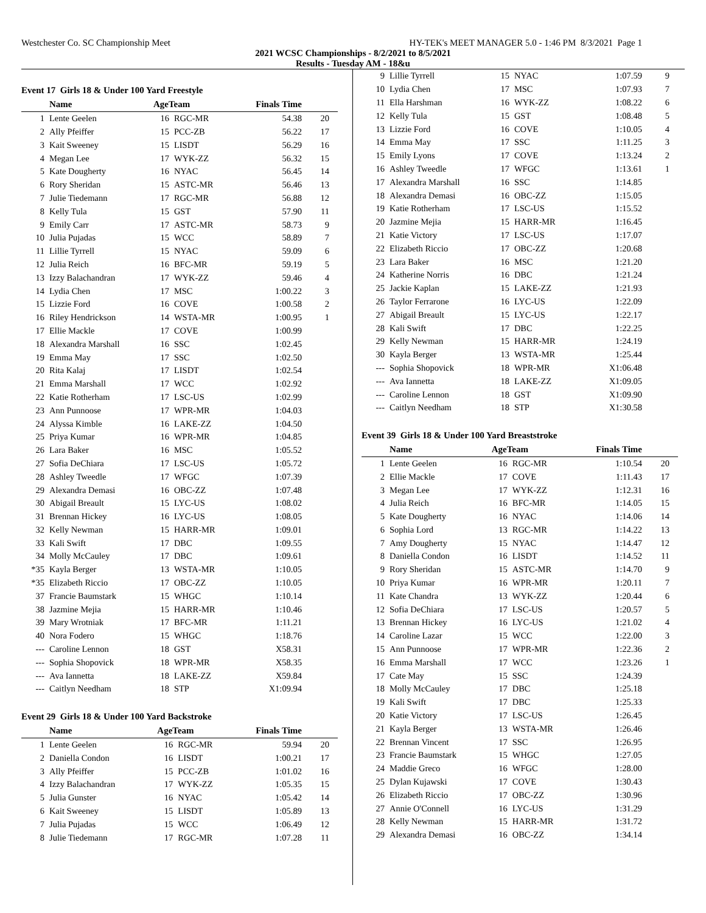Westchester Co. SC Championship Meet HY-TEK's MEET MANAGER 5.0 - 1:46 PM 8/3/2021 Page 1
2021 WCSC Championships - 8/2/2021 to 8/5/2021
Results - Tuesday AM - 18&u
Event 17 Girls 18 & Under 100 Yard Freestyle
| | Name | AgeTeam | | Finals Time | |
| --- | --- | --- | --- | --- | --- |
| 1 | Lente Geelen | 16 | RGC-MR | 54.38 | 20 |
| 2 | Ally Pfeiffer | 15 | PCC-ZB | 56.22 | 17 |
| 3 | Kait Sweeney | 15 | LISDT | 56.29 | 16 |
| 4 | Megan Lee | 17 | WYK-ZZ | 56.32 | 15 |
| 5 | Kate Dougherty | 16 | NYAC | 56.45 | 14 |
| 6 | Rory Sheridan | 15 | ASTC-MR | 56.46 | 13 |
| 7 | Julie Tiedemann | 17 | RGC-MR | 56.88 | 12 |
| 8 | Kelly Tula | 15 | GST | 57.90 | 11 |
| 9 | Emily Carr | 17 | ASTC-MR | 58.73 | 9 |
| 10 | Julia Pujadas | 15 | WCC | 58.89 | 7 |
| 11 | Lillie Tyrrell | 15 | NYAC | 59.09 | 6 |
| 12 | Julia Reich | 16 | BFC-MR | 59.19 | 5 |
| 13 | Izzy Balachandran | 17 | WYK-ZZ | 59.46 | 4 |
| 14 | Lydia Chen | 17 | MSC | 1:00.22 | 3 |
| 15 | Lizzie Ford | 16 | COVE | 1:00.58 | 2 |
| 16 | Riley Hendrickson | 14 | WSTA-MR | 1:00.95 | 1 |
| 17 | Ellie Mackle | 17 | COVE | 1:00.99 | |
| 18 | Alexandra Marshall | 16 | SSC | 1:02.45 | |
| 19 | Emma May | 17 | SSC | 1:02.50 | |
| 20 | Rita Kalaj | 17 | LISDT | 1:02.54 | |
| 21 | Emma Marshall | 17 | WCC | 1:02.92 | |
| 22 | Katie Rotherham | 17 | LSC-US | 1:02.99 | |
| 23 | Ann Punnoose | 17 | WPR-MR | 1:04.03 | |
| 24 | Alyssa Kimble | 16 | LAKE-ZZ | 1:04.50 | |
| 25 | Priya Kumar | 16 | WPR-MR | 1:04.85 | |
| 26 | Lara Baker | 16 | MSC | 1:05.52 | |
| 27 | Sofia DeChiara | 17 | LSC-US | 1:05.72 | |
| 28 | Ashley Tweedle | 17 | WFGC | 1:07.39 | |
| 29 | Alexandra Demasi | 16 | OBC-ZZ | 1:07.48 | |
| 30 | Abigail Breault | 15 | LYC-US | 1:08.02 | |
| 31 | Brennan Hickey | 16 | LYC-US | 1:08.05 | |
| 32 | Kelly Newman | 15 | HARR-MR | 1:09.01 | |
| 33 | Kali Swift | 17 | DBC | 1:09.55 | |
| 34 | Molly McCauley | 17 | DBC | 1:09.61 | |
| *35 | Kayla Berger | 13 | WSTA-MR | 1:10.05 | |
| *35 | Elizabeth Riccio | 17 | OBC-ZZ | 1:10.05 | |
| 37 | Francie Baumstark | 15 | WHGC | 1:10.14 | |
| 38 | Jazmine Mejia | 15 | HARR-MR | 1:10.46 | |
| 39 | Mary Wrotniak | 17 | BFC-MR | 1:11.21 | |
| 40 | Nora Fodero | 15 | WHGC | 1:18.76 | |
| --- | Caroline Lennon | 18 | GST | X58.31 | |
| --- | Sophia Shopovick | 18 | WPR-MR | X58.35 | |
| --- | Ava Iannetta | 18 | LAKE-ZZ | X59.84 | |
| --- | Caitlyn Needham | 18 | STP | X1:09.94 | |
Event 29 Girls 18 & Under 100 Yard Backstroke
| | Name | AgeTeam | | Finals Time | |
| --- | --- | --- | --- | --- | --- |
| 1 | Lente Geelen | 16 | RGC-MR | 59.94 | 20 |
| 2 | Daniella Condon | 16 | LISDT | 1:00.21 | 17 |
| 3 | Ally Pfeiffer | 15 | PCC-ZB | 1:01.02 | 16 |
| 4 | Izzy Balachandran | 17 | WYK-ZZ | 1:05.35 | 15 |
| 5 | Julia Gunster | 16 | NYAC | 1:05.42 | 14 |
| 6 | Kait Sweeney | 15 | LISDT | 1:05.89 | 13 |
| 7 | Julia Pujadas | 15 | WCC | 1:06.49 | 12 |
| 8 | Julie Tiedemann | 17 | RGC-MR | 1:07.28 | 11 |
| 9 | Lillie Tyrrell | 15 | NYAC | 1:07.59 | 9 |
| 10 | Lydia Chen | 17 | MSC | 1:07.93 | 7 |
| 11 | Ella Harshman | 16 | WYK-ZZ | 1:08.22 | 6 |
| 12 | Kelly Tula | 15 | GST | 1:08.48 | 5 |
| 13 | Lizzie Ford | 16 | COVE | 1:10.05 | 4 |
| 14 | Emma May | 17 | SSC | 1:11.25 | 3 |
| 15 | Emily Lyons | 17 | COVE | 1:13.24 | 2 |
| 16 | Ashley Tweedle | 17 | WFGC | 1:13.61 | 1 |
| 17 | Alexandra Marshall | 16 | SSC | 1:14.85 | |
| 18 | Alexandra Demasi | 16 | OBC-ZZ | 1:15.05 | |
| 19 | Katie Rotherham | 17 | LSC-US | 1:15.52 | |
| 20 | Jazmine Mejia | 15 | HARR-MR | 1:16.45 | |
| 21 | Katie Victory | 17 | LSC-US | 1:17.07 | |
| 22 | Elizabeth Riccio | 17 | OBC-ZZ | 1:20.68 | |
| 23 | Lara Baker | 16 | MSC | 1:21.20 | |
| 24 | Katherine Norris | 16 | DBC | 1:21.24 | |
| 25 | Jackie Kaplan | 15 | LAKE-ZZ | 1:21.93 | |
| 26 | Taylor Ferrarone | 16 | LYC-US | 1:22.09 | |
| 27 | Abigail Breault | 15 | LYC-US | 1:22.17 | |
| 28 | Kali Swift | 17 | DBC | 1:22.25 | |
| 29 | Kelly Newman | 15 | HARR-MR | 1:24.19 | |
| 30 | Kayla Berger | 13 | WSTA-MR | 1:25.44 | |
| --- | Sophia Shopovick | 18 | WPR-MR | X1:06.48 | |
| --- | Ava Iannetta | 18 | LAKE-ZZ | X1:09.05 | |
| --- | Caroline Lennon | 18 | GST | X1:09.90 | |
| --- | Caitlyn Needham | 18 | STP | X1:30.58 | |
Event 39 Girls 18 & Under 100 Yard Breaststroke
| | Name | AgeTeam | | Finals Time | |
| --- | --- | --- | --- | --- | --- |
| 1 | Lente Geelen | 16 | RGC-MR | 1:10.54 | 20 |
| 2 | Ellie Mackle | 17 | COVE | 1:11.43 | 17 |
| 3 | Megan Lee | 17 | WYK-ZZ | 1:12.31 | 16 |
| 4 | Julia Reich | 16 | BFC-MR | 1:14.05 | 15 |
| 5 | Kate Dougherty | 16 | NYAC | 1:14.06 | 14 |
| 6 | Sophia Lord | 13 | RGC-MR | 1:14.22 | 13 |
| 7 | Amy Dougherty | 15 | NYAC | 1:14.47 | 12 |
| 8 | Daniella Condon | 16 | LISDT | 1:14.52 | 11 |
| 9 | Rory Sheridan | 15 | ASTC-MR | 1:14.70 | 9 |
| 10 | Priya Kumar | 16 | WPR-MR | 1:20.11 | 7 |
| 11 | Kate Chandra | 13 | WYK-ZZ | 1:20.44 | 6 |
| 12 | Sofia DeChiara | 17 | LSC-US | 1:20.57 | 5 |
| 13 | Brennan Hickey | 16 | LYC-US | 1:21.02 | 4 |
| 14 | Caroline Lazar | 15 | WCC | 1:22.00 | 3 |
| 15 | Ann Punnoose | 17 | WPR-MR | 1:22.36 | 2 |
| 16 | Emma Marshall | 17 | WCC | 1:23.26 | 1 |
| 17 | Cate May | 15 | SSC | 1:24.39 | |
| 18 | Molly McCauley | 17 | DBC | 1:25.18 | |
| 19 | Kali Swift | 17 | DBC | 1:25.33 | |
| 20 | Katie Victory | 17 | LSC-US | 1:26.45 | |
| 21 | Kayla Berger | 13 | WSTA-MR | 1:26.46 | |
| 22 | Brennan Vincent | 17 | SSC | 1:26.95 | |
| 23 | Francie Baumstark | 15 | WHGC | 1:27.05 | |
| 24 | Maddie Greco | 16 | WFGC | 1:28.00 | |
| 25 | Dylan Kujawski | 17 | COVE | 1:30.43 | |
| 26 | Elizabeth Riccio | 17 | OBC-ZZ | 1:30.96 | |
| 27 | Annie O'Connell | 16 | LYC-US | 1:31.29 | |
| 28 | Kelly Newman | 15 | HARR-MR | 1:31.72 | |
| 29 | Alexandra Demasi | 16 | OBC-ZZ | 1:34.14 | |